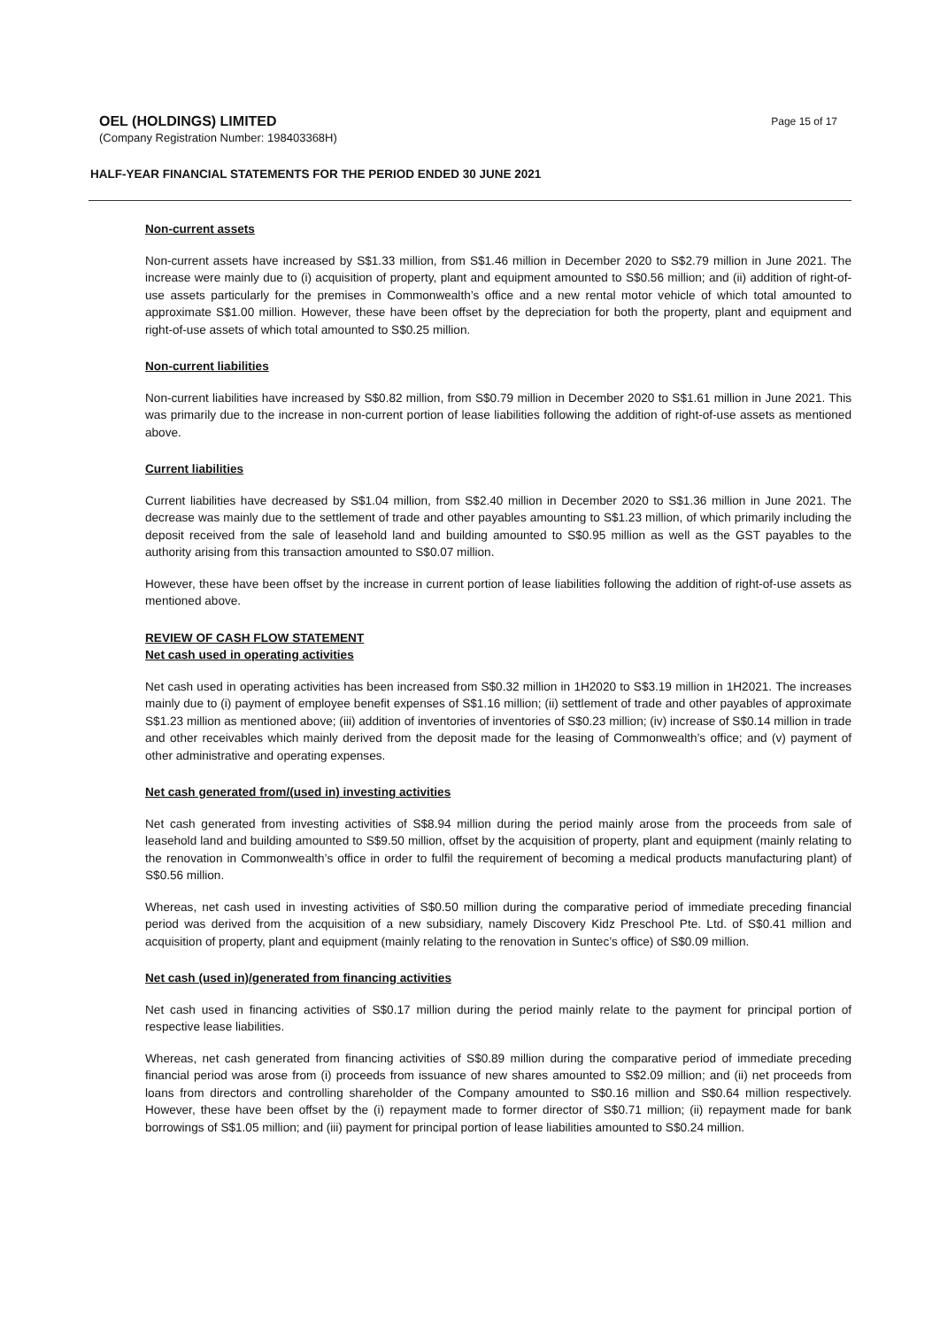OEL (HOLDINGS) LIMITED
(Company Registration Number: 198403368H)
Page 15 of 17
HALF-YEAR FINANCIAL STATEMENTS FOR THE PERIOD ENDED 30 JUNE 2021
Non-current assets
Non-current assets have increased by S$1.33 million, from S$1.46 million in December 2020 to S$2.79 million in June 2021. The increase were mainly due to (i) acquisition of property, plant and equipment amounted to S$0.56 million; and (ii) addition of right-of-use assets particularly for the premises in Commonwealth’s office and a new rental motor vehicle of which total amounted to approximate S$1.00 million. However, these have been offset by the depreciation for both the property, plant and equipment and right-of-use assets of which total amounted to S$0.25 million.
Non-current liabilities
Non-current liabilities have increased by S$0.82 million, from S$0.79 million in December 2020 to S$1.61 million in June 2021. This was primarily due to the increase in non-current portion of lease liabilities following the addition of right-of-use assets as mentioned above.
Current liabilities
Current liabilities have decreased by S$1.04 million, from S$2.40 million in December 2020 to S$1.36 million in June 2021. The decrease was mainly due to the settlement of trade and other payables amounting to S$1.23 million, of which primarily including the deposit received from the sale of leasehold land and building amounted to S$0.95 million as well as the GST payables to the authority arising from this transaction amounted to S$0.07 million.
However, these have been offset by the increase in current portion of lease liabilities following the addition of right-of-use assets as mentioned above.
REVIEW OF CASH FLOW STATEMENT
Net cash used in operating activities
Net cash used in operating activities has been increased from S$0.32 million in 1H2020 to S$3.19 million in 1H2021. The increases mainly due to (i) payment of employee benefit expenses of S$1.16 million; (ii) settlement of trade and other payables of approximate S$1.23 million as mentioned above; (iii) addition of inventories of inventories of S$0.23 million; (iv) increase of S$0.14 million in trade and other receivables which mainly derived from the deposit made for the leasing of Commonwealth’s office; and (v) payment of other administrative and operating expenses.
Net cash generated from/(used in) investing activities
Net cash generated from investing activities of S$8.94 million during the period mainly arose from the proceeds from sale of leasehold land and building amounted to S$9.50 million, offset by the acquisition of property, plant and equipment (mainly relating to the renovation in Commonwealth’s office in order to fulfil the requirement of becoming a medical products manufacturing plant) of S$0.56 million.
Whereas, net cash used in investing activities of S$0.50 million during the comparative period of immediate preceding financial period was derived from the acquisition of a new subsidiary, namely Discovery Kidz Preschool Pte. Ltd. of S$0.41 million and acquisition of property, plant and equipment (mainly relating to the renovation in Suntec’s office) of S$0.09 million.
Net cash (used in)/generated from financing activities
Net cash used in financing activities of S$0.17 million during the period mainly relate to the payment for principal portion of respective lease liabilities.
Whereas, net cash generated from financing activities of S$0.89 million during the comparative period of immediate preceding financial period was arose from (i) proceeds from issuance of new shares amounted to S$2.09 million; and (ii) net proceeds from loans from directors and controlling shareholder of the Company amounted to S$0.16 million and S$0.64 million respectively. However, these have been offset by the (i) repayment made to former director of S$0.71 million; (ii) repayment made for bank borrowings of S$1.05 million; and (iii) payment for principal portion of lease liabilities amounted to S$0.24 million.